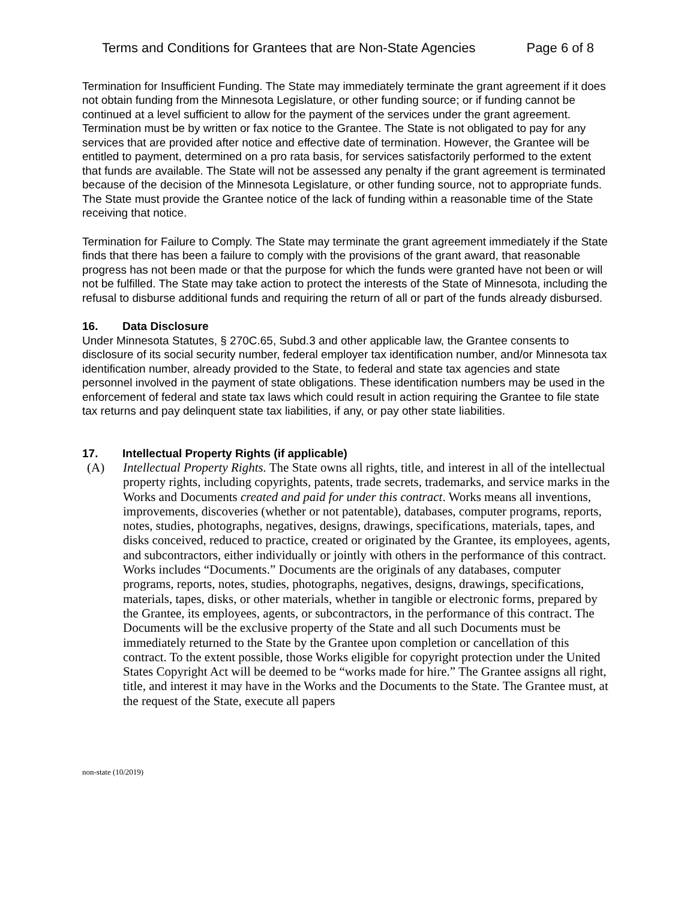Terms and Conditions for Grantees that are Non-State Agencies Page 6 of 8
Termination for Insufficient Funding. The State may immediately terminate the grant agreement if it does not obtain funding from the Minnesota Legislature, or other funding source; or if funding cannot be continued at a level sufficient to allow for the payment of the services under the grant agreement. Termination must be by written or fax notice to the Grantee. The State is not obligated to pay for any services that are provided after notice and effective date of termination. However, the Grantee will be entitled to payment, determined on a pro rata basis, for services satisfactorily performed to the extent that funds are available. The State will not be assessed any penalty if the grant agreement is terminated because of the decision of the Minnesota Legislature, or other funding source, not to appropriate funds. The State must provide the Grantee notice of the lack of funding within a reasonable time of the State receiving that notice.
Termination for Failure to Comply. The State may terminate the grant agreement immediately if the State finds that there has been a failure to comply with the provisions of the grant award, that reasonable progress has not been made or that the purpose for which the funds were granted have not been or will not be fulfilled. The State may take action to protect the interests of the State of Minnesota, including the refusal to disburse additional funds and requiring the return of all or part of the funds already disbursed.
16. Data Disclosure
Under Minnesota Statutes, § 270C.65, Subd.3 and other applicable law, the Grantee consents to disclosure of its social security number, federal employer tax identification number, and/or Minnesota tax identification number, already provided to the State, to federal and state tax agencies and state personnel involved in the payment of state obligations. These identification numbers may be used in the enforcement of federal and state tax laws which could result in action requiring the Grantee to file state tax returns and pay delinquent state tax liabilities, if any, or pay other state liabilities.
17. Intellectual Property Rights (if applicable)
(A) Intellectual Property Rights. The State owns all rights, title, and interest in all of the intellectual property rights, including copyrights, patents, trade secrets, trademarks, and service marks in the Works and Documents created and paid for under this contract. Works means all inventions, improvements, discoveries (whether or not patentable), databases, computer programs, reports, notes, studies, photographs, negatives, designs, drawings, specifications, materials, tapes, and disks conceived, reduced to practice, created or originated by the Grantee, its employees, agents, and subcontractors, either individually or jointly with others in the performance of this contract. Works includes “Documents.” Documents are the originals of any databases, computer programs, reports, notes, studies, photographs, negatives, designs, drawings, specifications, materials, tapes, disks, or other materials, whether in tangible or electronic forms, prepared by the Grantee, its employees, agents, or subcontractors, in the performance of this contract. The Documents will be the exclusive property of the State and all such Documents must be immediately returned to the State by the Grantee upon completion or cancellation of this contract. To the extent possible, those Works eligible for copyright protection under the United States Copyright Act will be deemed to be “works made for hire.” The Grantee assigns all right, title, and interest it may have in the Works and the Documents to the State. The Grantee must, at the request of the State, execute all papers
non-state (10/2019)